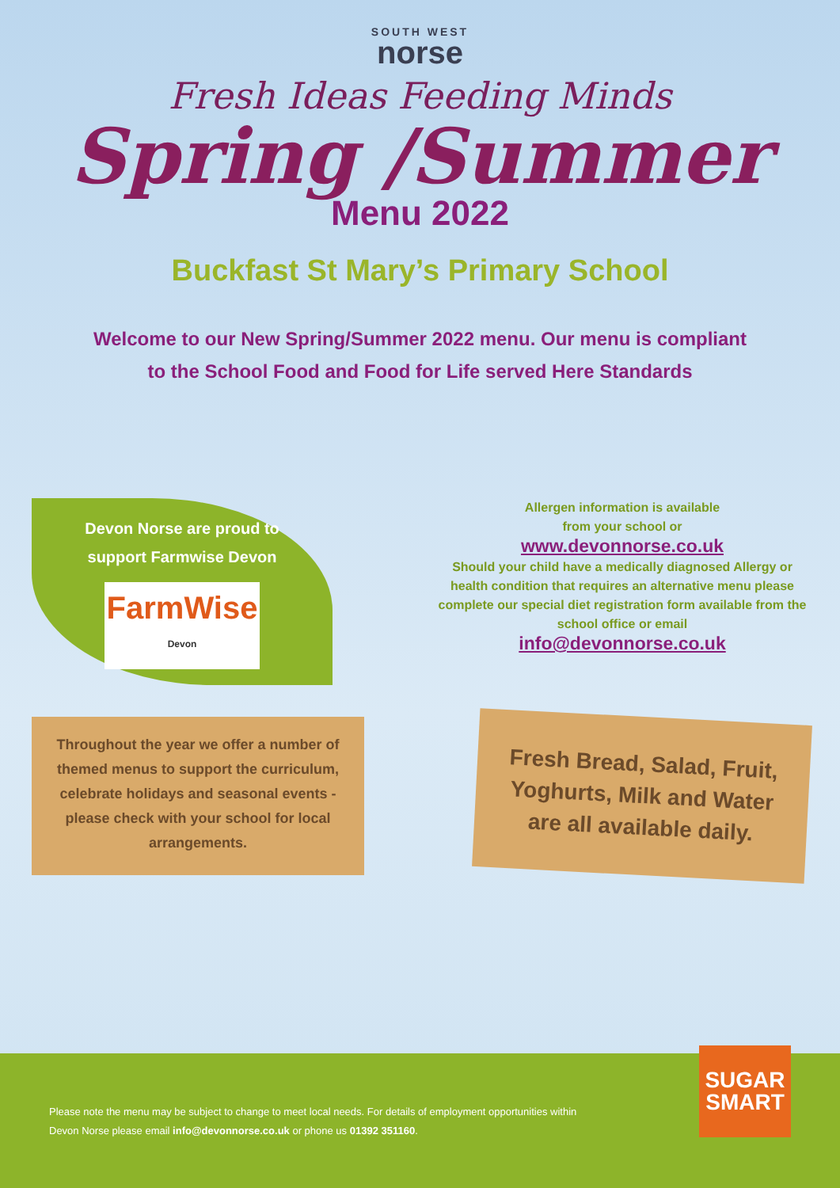SOUTH WEST
norse
Fresh Ideas Feeding Minds
Spring /Summer
Menu 2022
Buckfast St Mary’s Primary School
Welcome to our New Spring/Summer 2022 menu. Our menu is compliant
to the School Food and Food for Life served Here Standards
Devon Norse are proud to
support Farmwise Devon
FarmWise Devon
Allergen information is available
from your school or
www.devonnorse.co.uk
Should your child have a medically diagnosed Allergy or health condition that requires an alternative menu please complete our special diet registration form available from the school office or email
info@devonnorse.co.uk
Throughout the year we offer a number of themed menus to support the curriculum, celebrate holidays and seasonal events - please check with your school for local arrangements.
Fresh Bread, Salad, Fruit, Yoghurts, Milk and Water are all available daily.
Please note the menu may be subject to change to meet local needs. For details of employment opportunities within Devon Norse please email info@devonnorse.co.uk or phone us 01392 351160.
SUGAR
SMART